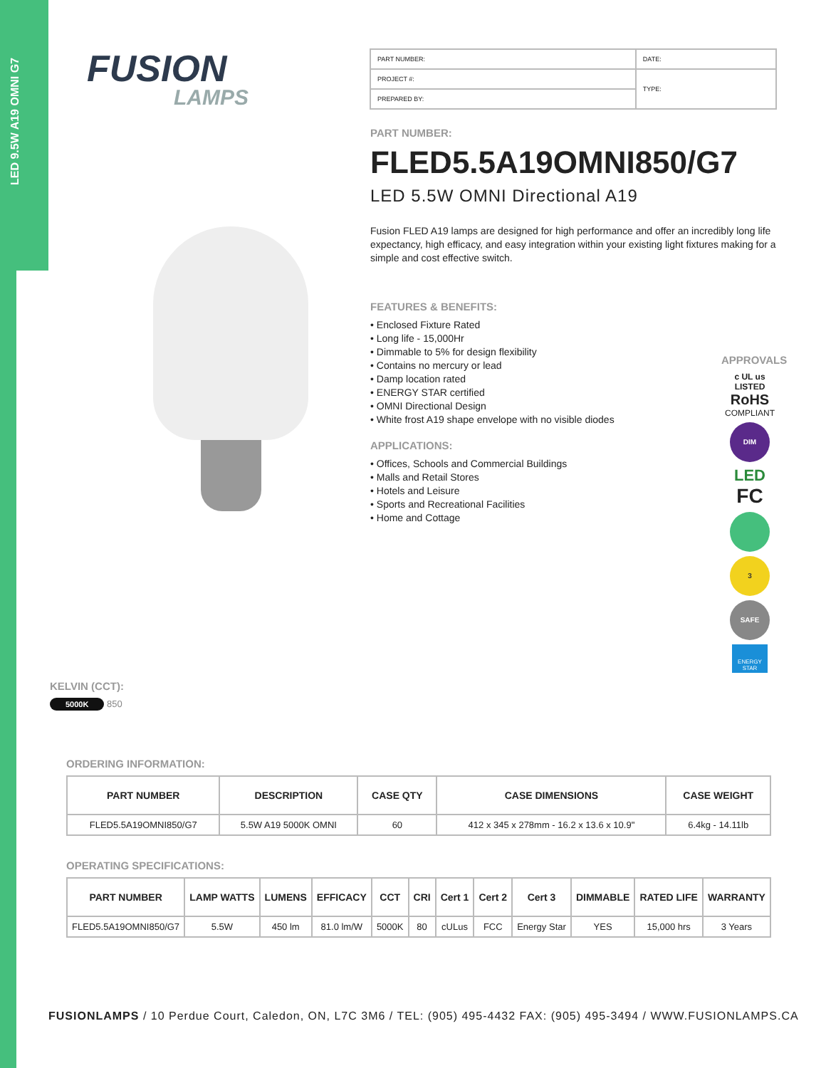LED 9.5W A19 OMNI G7
FUSION
LAMPS
| PART NUMBER: | DATE: |
| PROJECT #: | TYPE: |
| PREPARED BY: | |
PART NUMBER:
FLED5.5A19OMNI850/G7
LED 5.5W OMNI Directional A19
Fusion FLED A19 lamps are designed for high performance and offer an incredibly long life expectancy, high efficacy, and easy integration within your existing light fixtures making for a simple and cost effective switch.
FEATURES & BENEFITS:
• Enclosed Fixture Rated
• Long life - 15,000Hr
• Dimmable to 5% for design flexibility
• Contains no mercury or lead
• Damp location rated
• ENERGY STAR certified
• OMNI Directional Design
• White frost A19 shape envelope with no visible diodes
APPLICATIONS:
• Offices, Schools and Commercial Buildings
• Malls and Retail Stores
• Hotels and Leisure
• Sports and Recreational Facilities
• Home and Cottage
APPROVALS
c UL us
LISTED
RoHS
COMPLIANT
DIM
LED
FC
3
SAFE
ENERGY STAR
KELVIN (CCT):
5000K 850
ORDERING INFORMATION:
| PART NUMBER | DESCRIPTION | CASE QTY | CASE DIMENSIONS | CASE WEIGHT |
| --- | --- | --- | --- | --- |
| FLED5.5A19OMNI850/G7 | 5.5W A19 5000K OMNI | 60 | 412 x 345 x 278mm - 16.2 x 13.6 x 10.9" | 6.4kg - 14.11lb |
OPERATING SPECIFICATIONS:
| PART NUMBER | LAMP WATTS | LUMENS | EFFICACY | CCT | CRI | Cert 1 | Cert 2 | Cert 3 | DIMMABLE | RATED LIFE | WARRANTY |
| --- | --- | --- | --- | --- | --- | --- | --- | --- | --- | --- | --- |
| FLED5.5A19OMNI850/G7 | 5.5W | 450 lm | 81.0 lm/W | 5000K | 80 | cULus | FCC | Energy Star | YES | 15,000 hrs | 3 Years |
FUSIONLAMPS / 10 Perdue Court, Caledon, ON, L7C 3M6 / TEL: (905) 495-4432 FAX: (905) 495-3494 / WWW.FUSIONLAMPS.CA